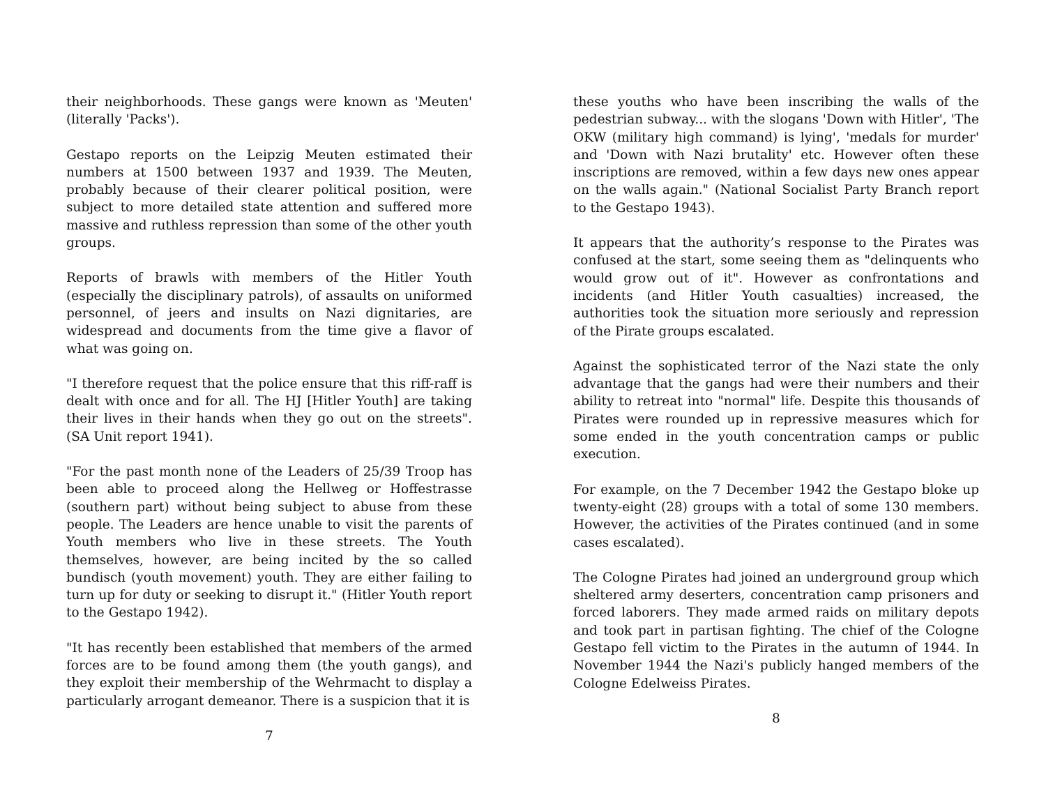their neighborhoods. These gangs were known as 'Meuten' (literally 'Packs').
Gestapo reports on the Leipzig Meuten estimated their numbers at 1500 between 1937 and 1939. The Meuten, probably because of their clearer political position, were subject to more detailed state attention and suffered more massive and ruthless repression than some of the other youth groups.
Reports of brawls with members of the Hitler Youth (especially the disciplinary patrols), of assaults on uniformed personnel, of jeers and insults on Nazi dignitaries, are widespread and documents from the time give a flavor of what was going on.
"I therefore request that the police ensure that this riff-raff is dealt with once and for all. The HJ [Hitler Youth] are taking their lives in their hands when they go out on the streets". (SA Unit report 1941).
"For the past month none of the Leaders of 25/39 Troop has been able to proceed along the Hellweg or Hoffestrasse (southern part) without being subject to abuse from these people. The Leaders are hence unable to visit the parents of Youth members who live in these streets. The Youth themselves, however, are being incited by the so called bundisch (youth movement) youth. They are either failing to turn up for duty or seeking to disrupt it." (Hitler Youth report to the Gestapo 1942).
"It has recently been established that members of the armed forces are to be found among them (the youth gangs), and they exploit their membership of the Wehrmacht to display a particularly arrogant demeanor. There is a suspicion that it is
7
these youths who have been inscribing the walls of the pedestrian subway... with the slogans 'Down with Hitler', 'The OKW (military high command) is lying', 'medals for murder' and 'Down with Nazi brutality' etc. However often these inscriptions are removed, within a few days new ones appear on the walls again." (National Socialist Party Branch report to the Gestapo 1943).
It appears that the authority’s response to the Pirates was confused at the start, some seeing them as "delinquents who would grow out of it". However as confrontations and incidents (and Hitler Youth casualties) increased, the authorities took the situation more seriously and repression of the Pirate groups escalated.
Against the sophisticated terror of the Nazi state the only advantage that the gangs had were their numbers and their ability to retreat into "normal" life. Despite this thousands of Pirates were rounded up in repressive measures which for some ended in the youth concentration camps or public execution.
For example, on the 7 December 1942 the Gestapo bloke up twenty-eight (28) groups with a total of some 130 members. However, the activities of the Pirates continued (and in some cases escalated).
The Cologne Pirates had joined an underground group which sheltered army deserters, concentration camp prisoners and forced laborers. They made armed raids on military depots and took part in partisan fighting. The chief of the Cologne Gestapo fell victim to the Pirates in the autumn of 1944. In November 1944 the Nazi's publicly hanged members of the Cologne Edelweiss Pirates.
8